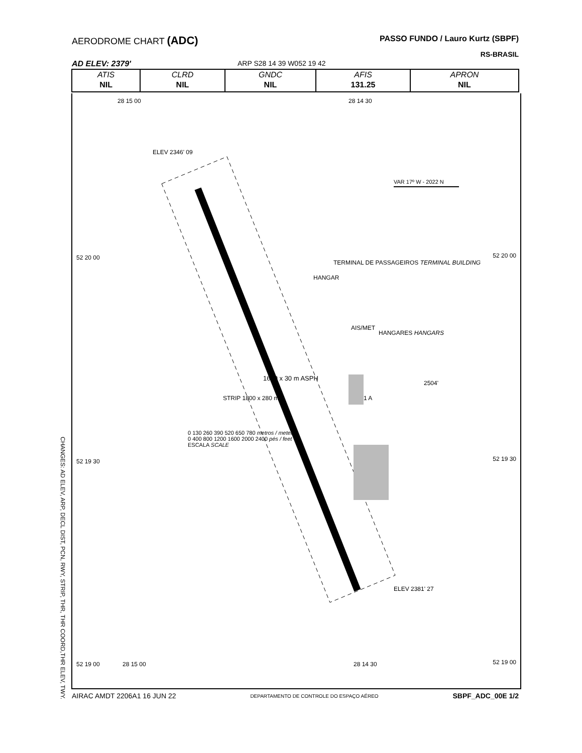AERODROME CHART (ADC)
PASSO FUNDO / Lauro Kurtz (SBPF)
RS-BRASIL
AD ELEV: 2379' ARP S28 14 39 W052 19 42
| ATIS | CLRD | GNDC | AFIS | APRON |
| --- | --- | --- | --- | --- |
| NIL | NIL | NIL | 131.25 | NIL |
52 20 00 52 20 00
52 19 30 52 19 30
52 19 00 52 19 00
28 15 00 28 14 30
ELEV 2346' 09
1680 x 30 m ASPH
STRIP 1800 x 280 m
HANGAR
TERMINAL DE PASSAGEIROS TERMINAL BUILDING
AIS/MET
HANGARES HANGARS
1 A
2504'
VAR 17º W - 2022 N
0 130 260 390 520 650 780 metros / meters
0 400 800 1200 1600 2000 2400 pés / feet
ESCALA SCALE
ELEV 2381' 27
28 15 00 28 14 30
CHANGES: AD ELEV, ARP, DECL DIST, PCN, RWY, STRIP, THR, THR COORD,THR ELEV, TWY.
AIRAC AMDT 2206A1 16 JUN 22 DEPARTAMENTO DE CONTROLE DO ESPAÇO AÉREO SBPF_ADC_00E 1/2